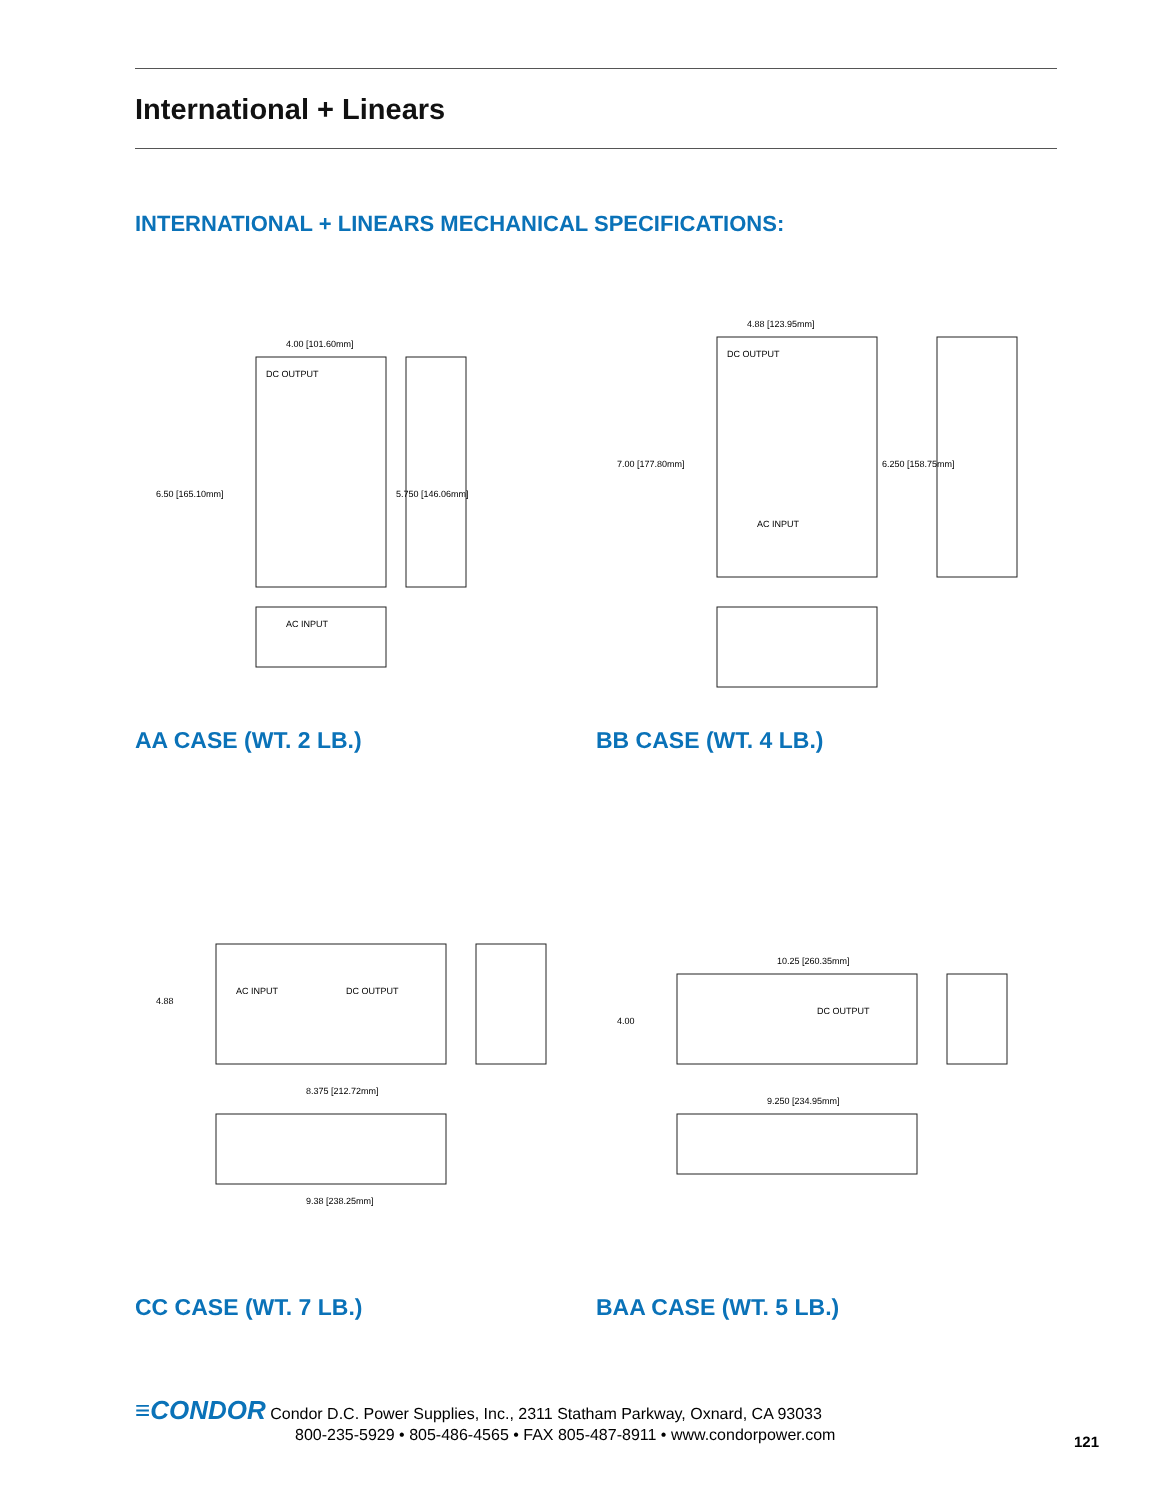International + Linears
INTERNATIONAL + LINEARS MECHANICAL SPECIFICATIONS:
AC INPUT
DC OUTPUT
4.00 [101.60mm]
6.50 [165.10mm]
5.750 [146.06mm]
AA CASE (WT. 2 LB.)
AC INPUT
DC OUTPUT
4.88 [123.95mm]
7.00 [177.80mm]
6.250 [158.75mm]
BB CASE (WT. 4 LB.)
AC INPUT
DC OUTPUT
8.375 [212.72mm]
4.88
9.38 [238.25mm]
CC CASE (WT. 7 LB.)
DC OUTPUT
10.25 [260.35mm]
9.250 [234.95mm]
4.00
BAA CASE (WT. 5 LB.)
≡CONDOR Condor D.C. Power Supplies, Inc., 2311 Statham Parkway, Oxnard, CA 93033
800-235-5929 • 805-486-4565 • FAX 805-487-8911 • www.condorpower.com
121